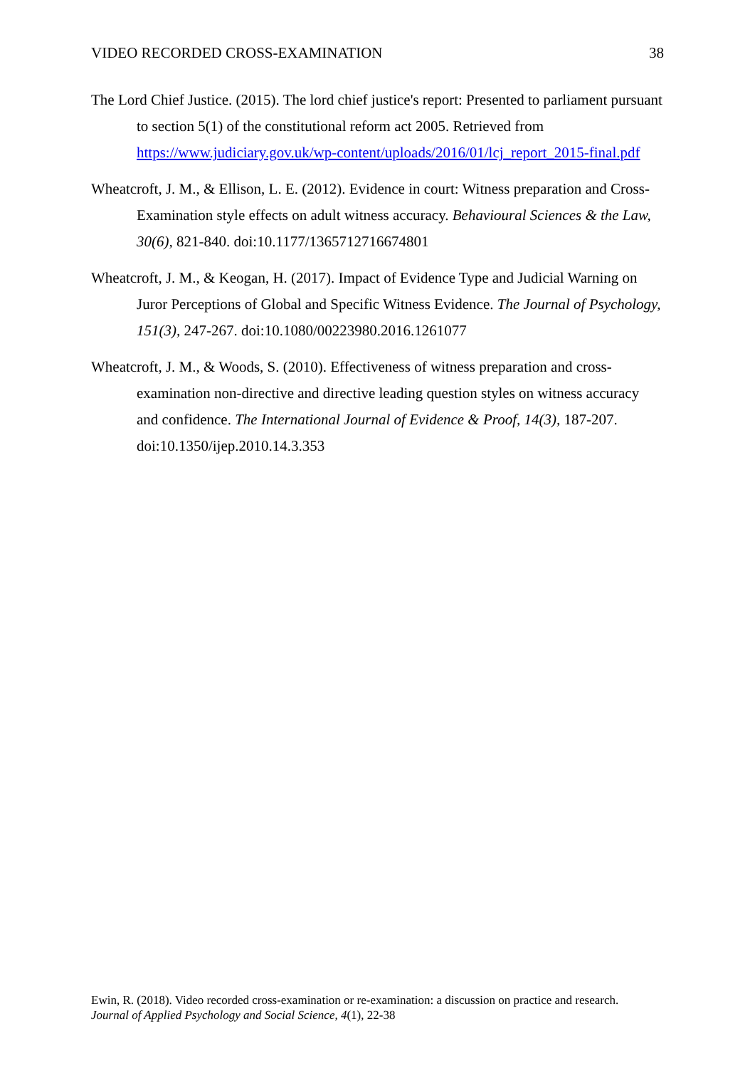VIDEO RECORDED CROSS-EXAMINATION 38
The Lord Chief Justice. (2015). The lord chief justice's report: Presented to parliament pursuant to section 5(1) of the constitutional reform act 2005. Retrieved from https://www.judiciary.gov.uk/wp-content/uploads/2016/01/lcj_report_2015-final.pdf
Wheatcroft, J. M., & Ellison, L. E. (2012). Evidence in court: Witness preparation and Cross-Examination style effects on adult witness accuracy. Behavioural Sciences & the Law, 30(6), 821-840. doi:10.1177/1365712716674801
Wheatcroft, J. M., & Keogan, H. (2017). Impact of Evidence Type and Judicial Warning on Juror Perceptions of Global and Specific Witness Evidence. The Journal of Psychology, 151(3), 247-267. doi:10.1080/00223980.2016.1261077
Wheatcroft, J. M., & Woods, S. (2010). Effectiveness of witness preparation and cross-examination non-directive and directive leading question styles on witness accuracy and confidence. The International Journal of Evidence & Proof, 14(3), 187-207. doi:10.1350/ijep.2010.14.3.353
Ewin, R. (2018). Video recorded cross-examination or re-examination: a discussion on practice and research.
Journal of Applied Psychology and Social Science, 4(1), 22-38